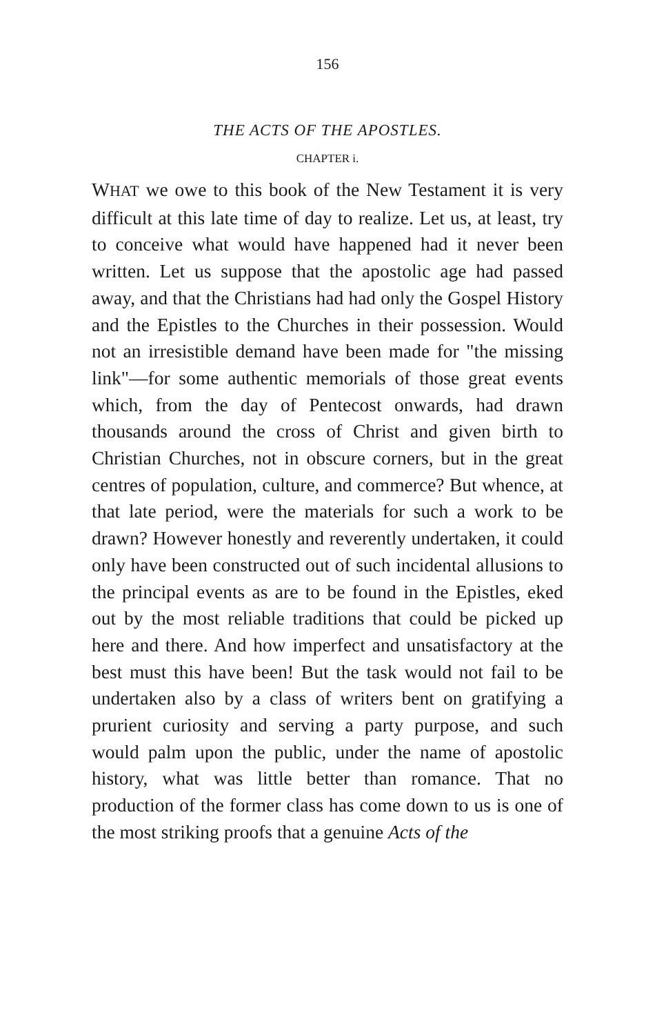156
THE ACTS OF THE APOSTLES.
CHAPTER i.
WHAT we owe to this book of the New Testament it is very difficult at this late time of day to realize. Let us, at least, try to conceive what would have happened had it never been written. Let us suppose that the apostolic age had passed away, and that the Christians had had only the Gospel History and the Epistles to the Churches in their possession. Would not an irresistible demand have been made for "the missing link"—for some authentic memorials of those great events which, from the day of Pentecost onwards, had drawn thousands around the cross of Christ and given birth to Christian Churches, not in obscure corners, but in the great centres of population, culture, and commerce? But whence, at that late period, were the materials for such a work to be drawn? However honestly and reverently undertaken, it could only have been constructed out of such incidental allusions to the principal events as are to be found in the Epistles, eked out by the most reliable traditions that could be picked up here and there. And how imperfect and unsatisfactory at the best must this have been! But the task would not fail to be undertaken also by a class of writers bent on gratifying a prurient curiosity and serving a party purpose, and such would palm upon the public, under the name of apostolic history, what was little better than romance. That no production of the former class has come down to us is one of the most striking proofs that a genuine Acts of the